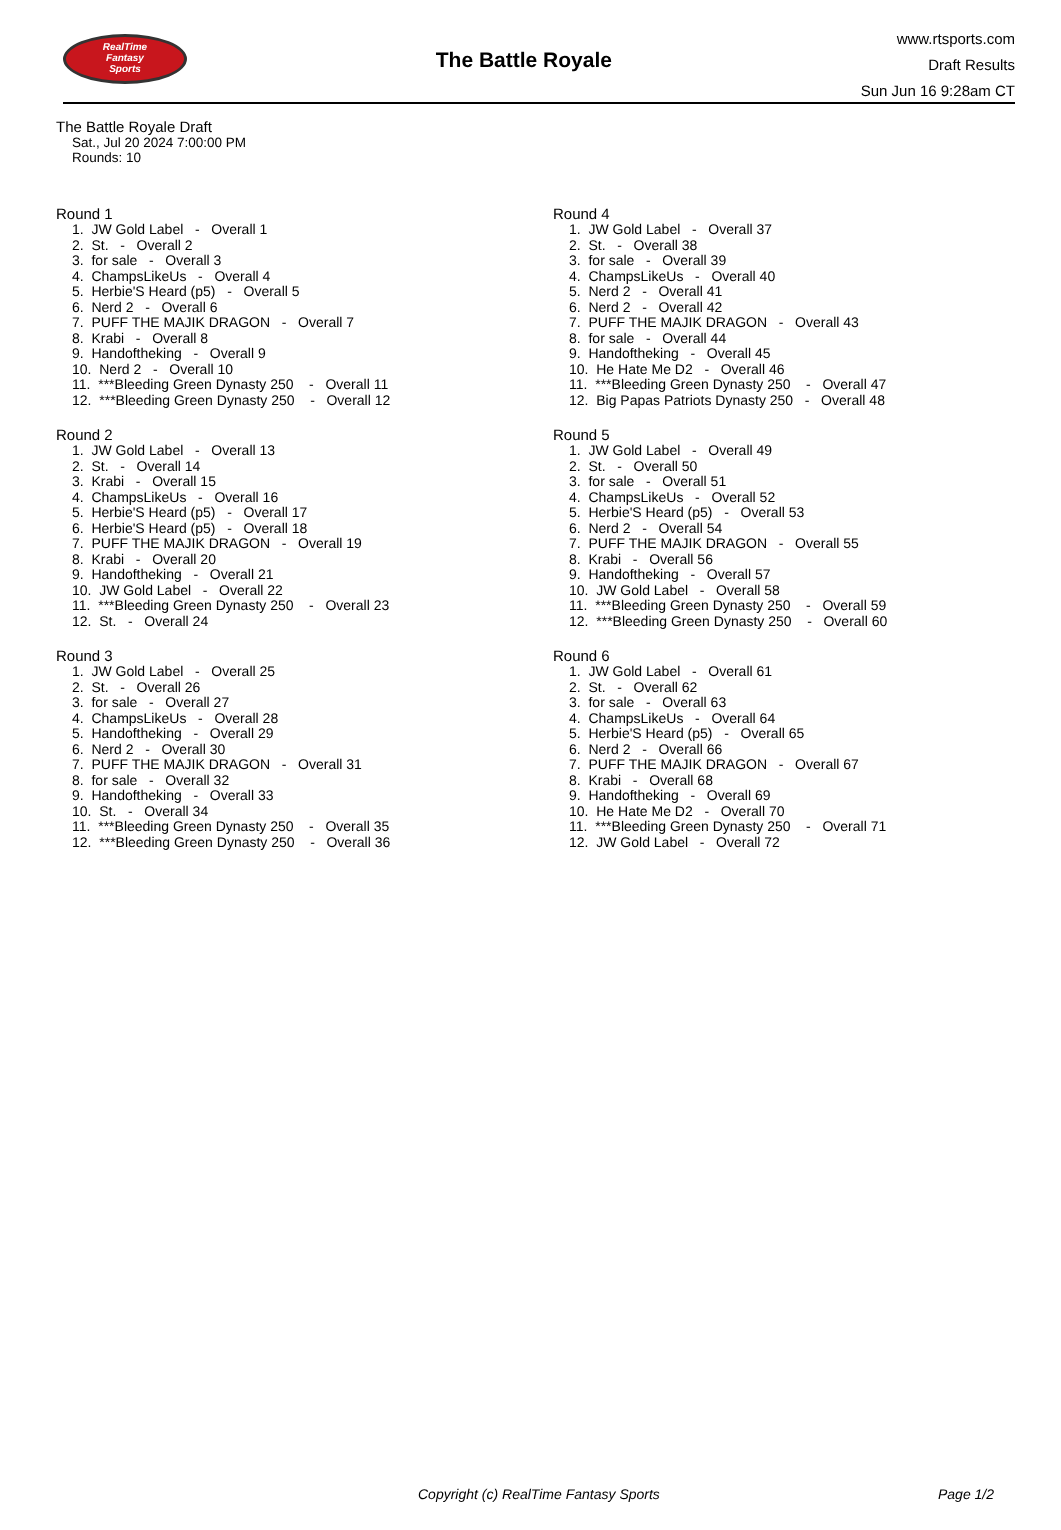RealTime
Fantasy
Sports
The Battle Royale
www.rtsports.com
Draft Results
Sun Jun 16 9:28am CT
The Battle Royale Draft
Sat., Jul 20 2024 7:00:00 PM
Rounds: 10
Round 1
1. JW Gold Label - Overall 1 2. St. - Overall 2 3. for sale - Overall 3 4. ChampsLikeUs - Overall 4 5. Herbie'S Heard (p5) - Overall 5 6. Nerd 2 - Overall 6 7. PUFF THE MAJIK DRAGON - Overall 7 8. Krabi - Overall 8 9. Handoftheking - Overall 9 10. Nerd 2 - Overall 10 11. ***Bleeding Green Dynasty 250 - Overall 11 12. ***Bleeding Green Dynasty 250 - Overall 12
Round 2
1. JW Gold Label - Overall 13 2. St. - Overall 14 3. Krabi - Overall 15 4. ChampsLikeUs - Overall 16 5. Herbie'S Heard (p5) - Overall 17 6. Herbie'S Heard (p5) - Overall 18 7. PUFF THE MAJIK DRAGON - Overall 19 8. Krabi - Overall 20 9. Handoftheking - Overall 21 10. JW Gold Label - Overall 22 11. ***Bleeding Green Dynasty 250 - Overall 23 12. St. - Overall 24
Round 3
1. JW Gold Label - Overall 25 2. St. - Overall 26 3. for sale - Overall 27 4. ChampsLikeUs - Overall 28 5. Handoftheking - Overall 29 6. Nerd 2 - Overall 30 7. PUFF THE MAJIK DRAGON - Overall 31 8. for sale - Overall 32 9. Handoftheking - Overall 33 10. St. - Overall 34 11. ***Bleeding Green Dynasty 250 - Overall 35 12. ***Bleeding Green Dynasty 250 - Overall 36
Round 4
1. JW Gold Label - Overall 37 2. St. - Overall 38 3. for sale - Overall 39 4. ChampsLikeUs - Overall 40 5. Nerd 2 - Overall 41 6. Nerd 2 - Overall 42 7. PUFF THE MAJIK DRAGON - Overall 43 8. for sale - Overall 44 9. Handoftheking - Overall 45 10. He Hate Me D2 - Overall 46 11. ***Bleeding Green Dynasty 250 - Overall 47 12. Big Papas Patriots Dynasty 250 - Overall 48
Round 5
1. JW Gold Label - Overall 49 2. St. - Overall 50 3. for sale - Overall 51 4. ChampsLikeUs - Overall 52 5. Herbie'S Heard (p5) - Overall 53 6. Nerd 2 - Overall 54 7. PUFF THE MAJIK DRAGON - Overall 55 8. Krabi - Overall 56 9. Handoftheking - Overall 57 10. JW Gold Label - Overall 58 11. ***Bleeding Green Dynasty 250 - Overall 59 12. ***Bleeding Green Dynasty 250 - Overall 60
Round 6
1. JW Gold Label - Overall 61 2. St. - Overall 62 3. for sale - Overall 63 4. ChampsLikeUs - Overall 64 5. Herbie'S Heard (p5) - Overall 65 6. Nerd 2 - Overall 66 7. PUFF THE MAJIK DRAGON - Overall 67 8. Krabi - Overall 68 9. Handoftheking - Overall 69 10. He Hate Me D2 - Overall 70 11. ***Bleeding Green Dynasty 250 - Overall 71 12. JW Gold Label - Overall 72
Copyright (c) RealTime Fantasy Sports Page 1/2